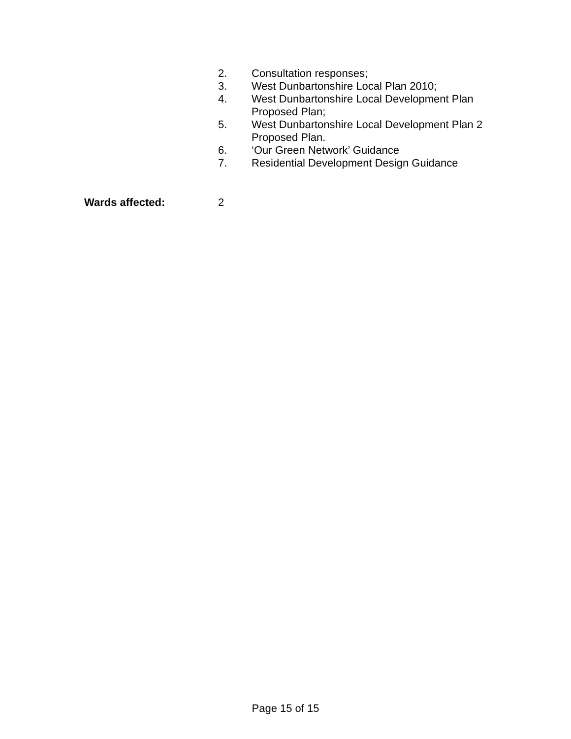2. Consultation responses;
3. West Dunbartonshire Local Plan 2010;
4. West Dunbartonshire Local Development Plan Proposed Plan;
5. West Dunbartonshire Local Development Plan 2 Proposed Plan.
6. ‘Our Green Network’ Guidance
7. Residential Development Design Guidance
Wards affected: 2
Page 15 of 15